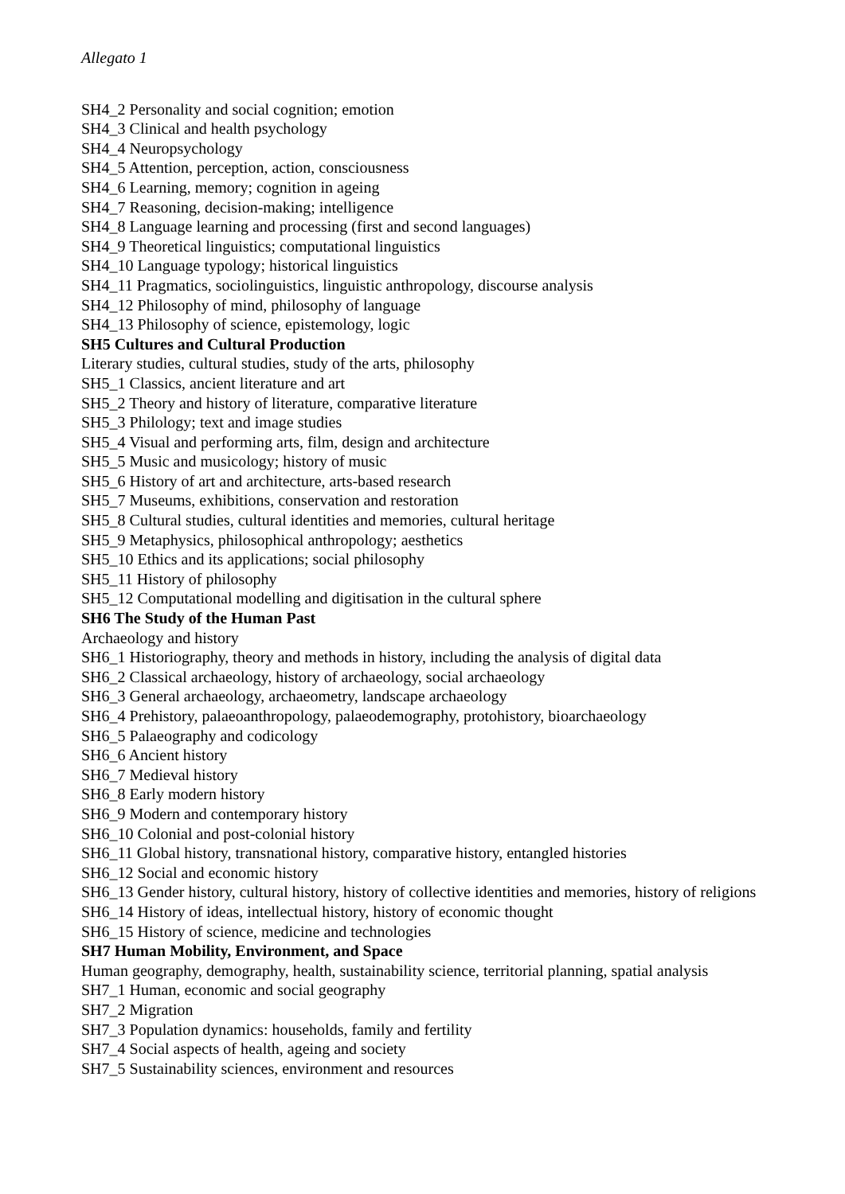Allegato 1
SH4_2 Personality and social cognition; emotion
SH4_3 Clinical and health psychology
SH4_4 Neuropsychology
SH4_5 Attention, perception, action, consciousness
SH4_6 Learning, memory; cognition in ageing
SH4_7 Reasoning, decision-making; intelligence
SH4_8 Language learning and processing (first and second languages)
SH4_9 Theoretical linguistics; computational linguistics
SH4_10 Language typology; historical linguistics
SH4_11 Pragmatics, sociolinguistics, linguistic anthropology, discourse analysis
SH4_12 Philosophy of mind, philosophy of language
SH4_13 Philosophy of science, epistemology, logic
SH5 Cultures and Cultural Production
Literary studies, cultural studies, study of the arts, philosophy
SH5_1 Classics, ancient literature and art
SH5_2 Theory and history of literature, comparative literature
SH5_3 Philology; text and image studies
SH5_4 Visual and performing arts, film, design and architecture
SH5_5 Music and musicology; history of music
SH5_6 History of art and architecture, arts-based research
SH5_7 Museums, exhibitions, conservation and restoration
SH5_8 Cultural studies, cultural identities and memories, cultural heritage
SH5_9 Metaphysics, philosophical anthropology; aesthetics
SH5_10 Ethics and its applications; social philosophy
SH5_11 History of philosophy
SH5_12 Computational modelling and digitisation in the cultural sphere
SH6 The Study of the Human Past
Archaeology and history
SH6_1 Historiography, theory and methods in history, including the analysis of digital data
SH6_2 Classical archaeology, history of archaeology, social archaeology
SH6_3 General archaeology, archaeometry, landscape archaeology
SH6_4 Prehistory, palaeoanthropology, palaeodemography, protohistory, bioarchaeology
SH6_5 Palaeography and codicology
SH6_6 Ancient history
SH6_7 Medieval history
SH6_8 Early modern history
SH6_9 Modern and contemporary history
SH6_10 Colonial and post-colonial history
SH6_11 Global history, transnational history, comparative history, entangled histories
SH6_12 Social and economic history
SH6_13 Gender history, cultural history, history of collective identities and memories, history of religions
SH6_14 History of ideas, intellectual history, history of economic thought
SH6_15 History of science, medicine and technologies
SH7 Human Mobility, Environment, and Space
Human geography, demography, health, sustainability science, territorial planning, spatial analysis
SH7_1 Human, economic and social geography
SH7_2 Migration
SH7_3 Population dynamics: households, family and fertility
SH7_4 Social aspects of health, ageing and society
SH7_5 Sustainability sciences, environment and resources